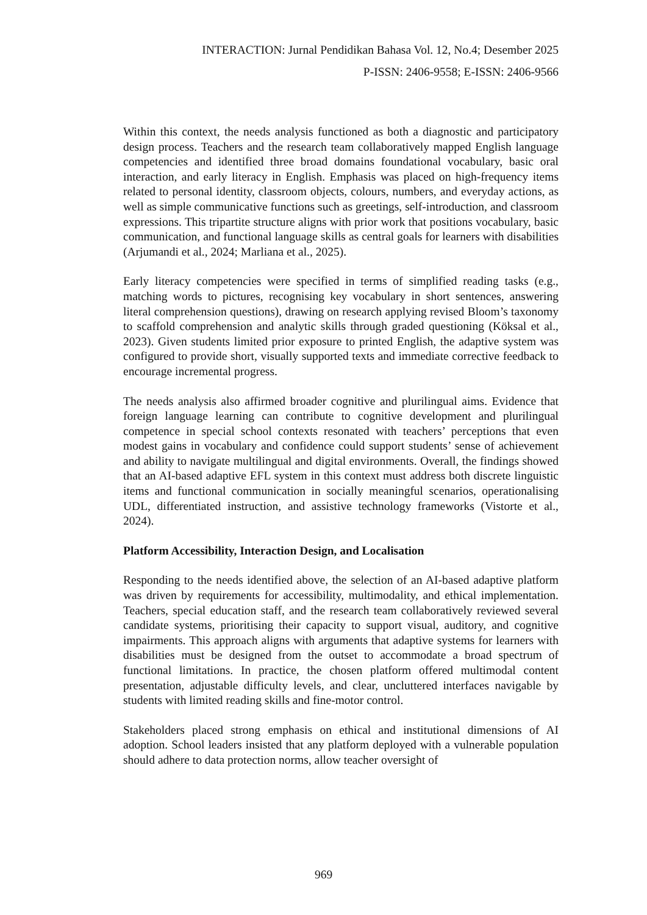INTERACTION: Jurnal Pendidikan Bahasa Vol. 12, No.4; Desember 2025
P-ISSN: 2406-9558; E-ISSN: 2406-9566
Within this context, the needs analysis functioned as both a diagnostic and participatory design process. Teachers and the research team collaboratively mapped English language competencies and identified three broad domains foundational vocabulary, basic oral interaction, and early literacy in English. Emphasis was placed on high-frequency items related to personal identity, classroom objects, colours, numbers, and everyday actions, as well as simple communicative functions such as greetings, self-introduction, and classroom expressions. This tripartite structure aligns with prior work that positions vocabulary, basic communication, and functional language skills as central goals for learners with disabilities (Arjumandi et al., 2024; Marliana et al., 2025).
Early literacy competencies were specified in terms of simplified reading tasks (e.g., matching words to pictures, recognising key vocabulary in short sentences, answering literal comprehension questions), drawing on research applying revised Bloom’s taxonomy to scaffold comprehension and analytic skills through graded questioning (Köksal et al., 2023). Given students limited prior exposure to printed English, the adaptive system was configured to provide short, visually supported texts and immediate corrective feedback to encourage incremental progress.
The needs analysis also affirmed broader cognitive and plurilingual aims. Evidence that foreign language learning can contribute to cognitive development and plurilingual competence in special school contexts resonated with teachers’ perceptions that even modest gains in vocabulary and confidence could support students’ sense of achievement and ability to navigate multilingual and digital environments. Overall, the findings showed that an AI-based adaptive EFL system in this context must address both discrete linguistic items and functional communication in socially meaningful scenarios, operationalising UDL, differentiated instruction, and assistive technology frameworks (Vistorte et al., 2024).
Platform Accessibility, Interaction Design, and Localisation
Responding to the needs identified above, the selection of an AI-based adaptive platform was driven by requirements for accessibility, multimodality, and ethical implementation. Teachers, special education staff, and the research team collaboratively reviewed several candidate systems, prioritising their capacity to support visual, auditory, and cognitive impairments. This approach aligns with arguments that adaptive systems for learners with disabilities must be designed from the outset to accommodate a broad spectrum of functional limitations. In practice, the chosen platform offered multimodal content presentation, adjustable difficulty levels, and clear, uncluttered interfaces navigable by students with limited reading skills and fine-motor control.
Stakeholders placed strong emphasis on ethical and institutional dimensions of AI adoption. School leaders insisted that any platform deployed with a vulnerable population should adhere to data protection norms, allow teacher oversight of
969